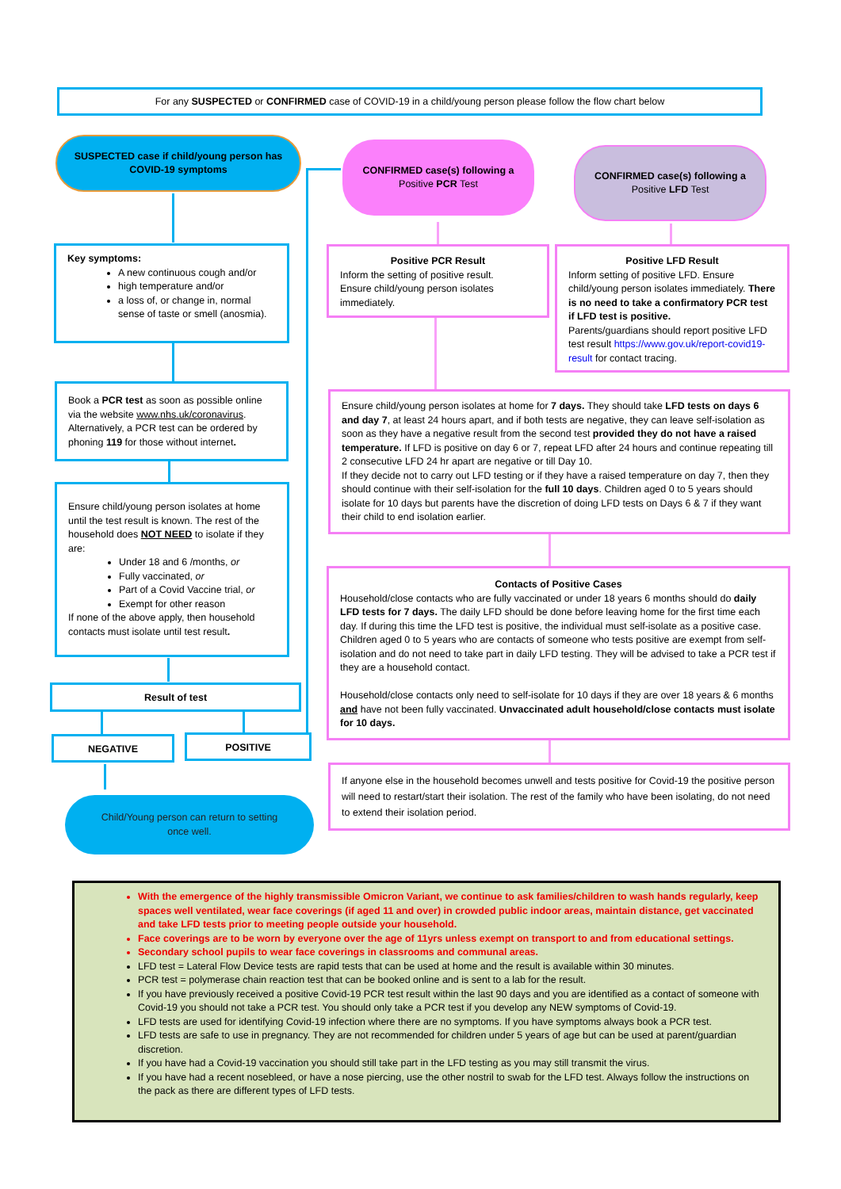For any SUSPECTED or CONFIRMED case of COVID-19 in a child/young person please follow the flow chart below
SUSPECTED case if child/young person has
COVID-19 symptoms
CONFIRMED case(s) following a
Positive PCR Test
CONFIRMED case(s) following a
Positive LFD Test
Key symptoms:
A new continuous cough and/or
high temperature and/or
a loss of, or change in, normal sense of taste or smell (anosmia).
Book a PCR test as soon as possible online via the website www.nhs.uk/coronavirus. Alternatively, a PCR test can be ordered by phoning 119 for those without internet.
Ensure child/young person isolates at home until the test result is known. The rest of the household does NOT NEED to isolate if they are:
Under 18 and 6 /months, or
Fully vaccinated, or
Part of a Covid Vaccine trial, or
Exempt for other reason
If none of the above apply, then household contacts must isolate until test result.
Result of test
NEGATIVE POSITIVE
Child/Young person can return to setting
once well.
Positive PCR Result
Inform the setting of positive result.
Ensure child/young person isolates immediately.
Positive LFD Result
Inform setting of positive LFD. Ensure child/young person isolates immediately. There is no need to take a confirmatory PCR test if LFD test is positive.
Parents/guardians should report positive LFD test result https://www.gov.uk/report-covid19-result for contact tracing.
Ensure child/young person isolates at home for 7 days. They should take LFD tests on days 6 and day 7, at least 24 hours apart, and if both tests are negative, they can leave self-isolation as soon as they have a negative result from the second test provided they do not have a raised temperature. If LFD is positive on day 6 or 7, repeat LFD after 24 hours and continue repeating till 2 consecutive LFD 24 hr apart are negative or till Day 10.
If they decide not to carry out LFD testing or if they have a raised temperature on day 7, then they should continue with their self-isolation for the full 10 days. Children aged 0 to 5 years should isolate for 10 days but parents have the discretion of doing LFD tests on Days 6 & 7 if they want their child to end isolation earlier.
Contacts of Positive Cases
Household/close contacts who are fully vaccinated or under 18 years 6 months should do daily LFD tests for 7 days. The daily LFD should be done before leaving home for the first time each day. If during this time the LFD test is positive, the individual must self-isolate as a positive case. Children aged 0 to 5 years who are contacts of someone who tests positive are exempt from self-isolation and do not need to take part in daily LFD testing. They will be advised to take a PCR test if they are a household contact.
Household/close contacts only need to self-isolate for 10 days if they are over 18 years & 6 months and have not been fully vaccinated. Unvaccinated adult household/close contacts must isolate for 10 days.
If anyone else in the household becomes unwell and tests positive for Covid-19 the positive person will need to restart/start their isolation. The rest of the family who have been isolating, do not need to extend their isolation period.
With the emergence of the highly transmissible Omicron Variant, we continue to ask families/children to wash hands regularly, keep spaces well ventilated, wear face coverings (if aged 11 and over) in crowded public indoor areas, maintain distance, get vaccinated and take LFD tests prior to meeting people outside your household.
Face coverings are to be worn by everyone over the age of 11yrs unless exempt on transport to and from educational settings.
Secondary school pupils to wear face coverings in classrooms and communal areas.
LFD test = Lateral Flow Device tests are rapid tests that can be used at home and the result is available within 30 minutes.
PCR test = polymerase chain reaction test that can be booked online and is sent to a lab for the result.
If you have previously received a positive Covid-19 PCR test result within the last 90 days and you are identified as a contact of someone with Covid-19 you should not take a PCR test. You should only take a PCR test if you develop any NEW symptoms of Covid-19.
LFD tests are used for identifying Covid-19 infection where there are no symptoms. If you have symptoms always book a PCR test.
LFD tests are safe to use in pregnancy. They are not recommended for children under 5 years of age but can be used at parent/guardian discretion.
If you have had a Covid-19 vaccination you should still take part in the LFD testing as you may still transmit the virus.
If you have had a recent nosebleed, or have a nose piercing, use the other nostril to swab for the LFD test. Always follow the instructions on the pack as there are different types of LFD tests.